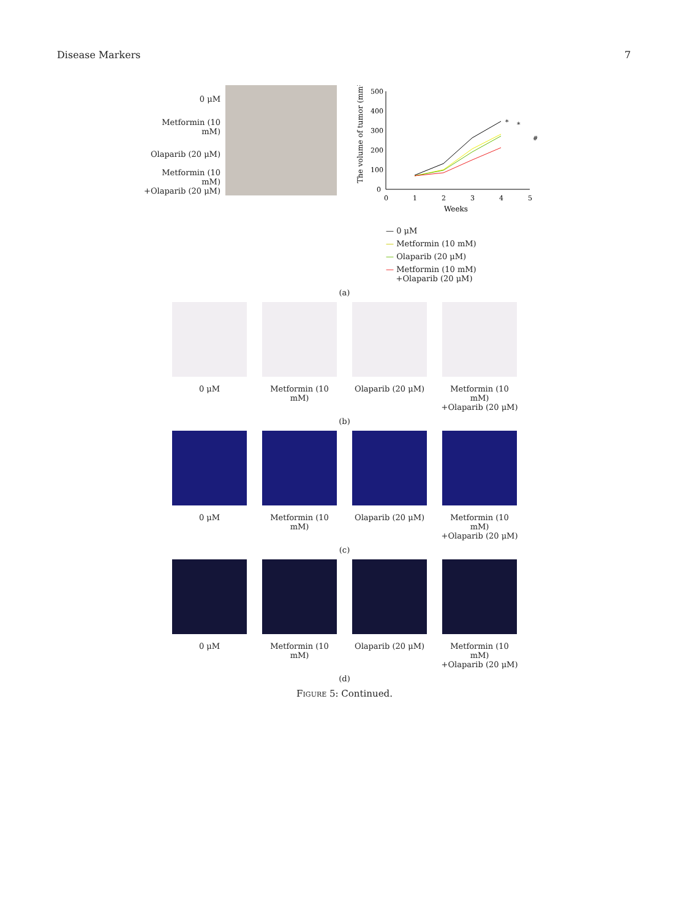Disease Markers 7
0 μM
Metformin (10 mM)
Olaparib (20 μM)
Metformin (10 mM)
+Olaparib (20 μM)
The volume of tumor (mm³)
500
400
300
200
100
0
0
1
2
3
4
5
Weeks
*
*
#
— 0 μM
— Metformin (10 mM)
— Olaparib (20 μM)
— Metformin (10 mM)
+Olaparib (20 μM)
(a)
0 μM Metformin (10 mM)
Olaparib (20 μM) Metformin (10 mM)
+Olaparib (20 μM)
(b)
0 μM Metformin (10 mM)
Olaparib (20 μM) Metformin (10 mM)
+Olaparib (20 μM)
(c)
0 μM Metformin (10 mM)
Olaparib (20 μM) Metformin (10 mM)
+Olaparib (20 μM)
(d)
FIGURE 5: Continued.